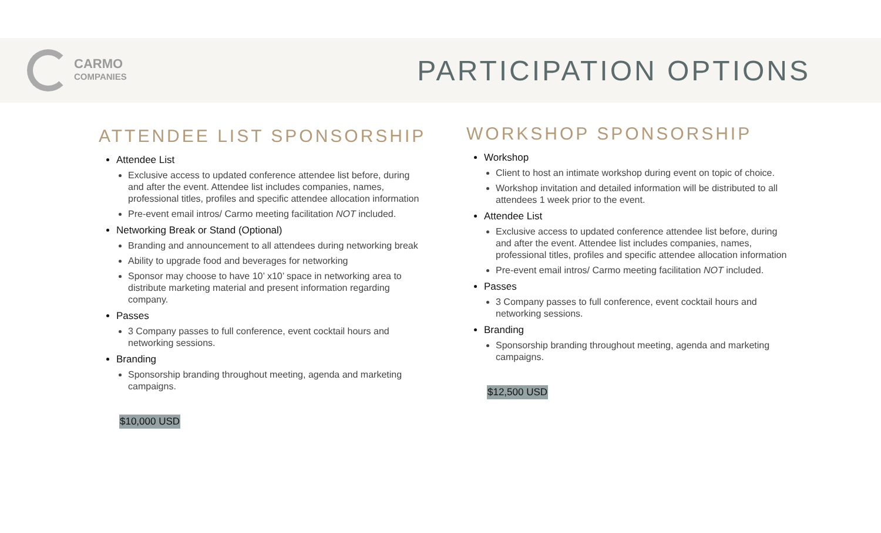CARMO
COMPANIES
PARTICIPATION OPTIONS
ATTENDEE LIST SPONSORSHIP
Attendee List
Exclusive access to updated conference attendee list before, during and after the event. Attendee list includes companies, names, professional titles, profiles and specific attendee allocation information
Pre-event email intros/ Carmo meeting facilitation NOT included.
Networking Break or Stand (Optional)
Branding and announcement to all attendees during networking break
Ability to upgrade food and beverages for networking
Sponsor may choose to have 10’ x10’ space in networking area to distribute marketing material and present information regarding company.
Passes
3 Company passes to full conference, event cocktail hours and networking sessions.
Branding
Sponsorship branding throughout meeting, agenda and marketing campaigns.
$10,000 USD
WORKSHOP SPONSORSHIP
Workshop
Client to host an intimate workshop during event on topic of choice.
Workshop invitation and detailed information will be distributed to all attendees 1 week prior to the event.
Attendee List
Exclusive access to updated conference attendee list before, during and after the event. Attendee list includes companies, names, professional titles, profiles and specific attendee allocation information
Pre-event email intros/ Carmo meeting facilitation NOT included.
Passes
3 Company passes to full conference, event cocktail hours and networking sessions.
Branding
Sponsorship branding throughout meeting, agenda and marketing campaigns.
$12,500 USD